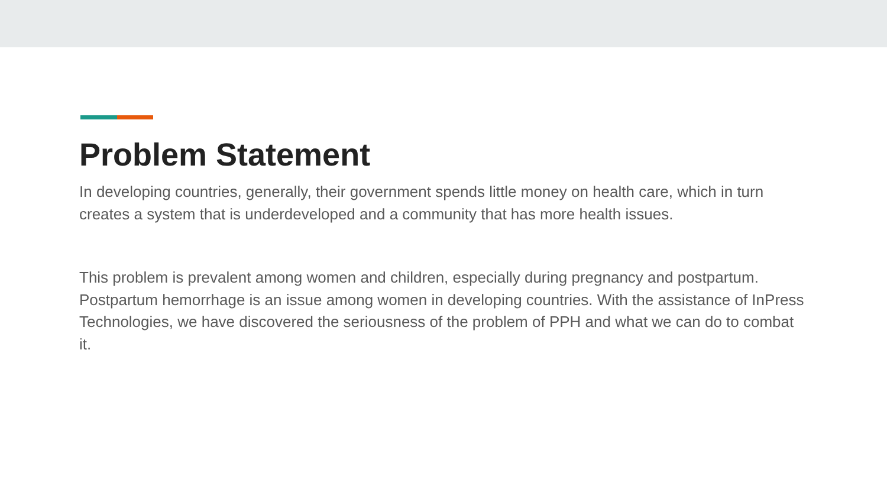Problem Statement
In developing countries, generally, their government spends little money on health care, which in turn creates a system that is underdeveloped and a community that has more health issues.
This problem is prevalent among women and children, especially during pregnancy and postpartum. Postpartum hemorrhage is an issue among women in developing countries. With the assistance of InPress Technologies, we have discovered the seriousness of the problem of PPH and what we can do to combat it.